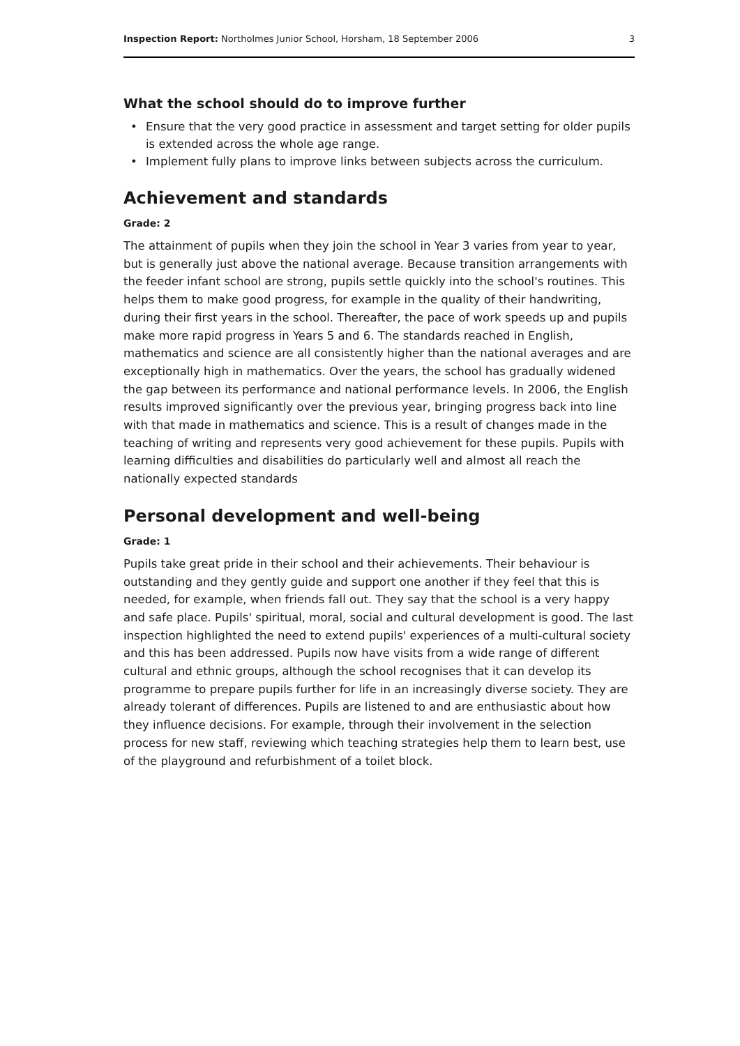Inspection Report: Northolmes Junior School, Horsham, 18 September 2006
3
What the school should do to improve further
• Ensure that the very good practice in assessment and target setting for older pupils is extended across the whole age range.
• Implement fully plans to improve links between subjects across the curriculum.
Achievement and standards
Grade: 2
The attainment of pupils when they join the school in Year 3 varies from year to year, but is generally just above the national average. Because transition arrangements with the feeder infant school are strong, pupils settle quickly into the school's routines. This helps them to make good progress, for example in the quality of their handwriting, during their first years in the school. Thereafter, the pace of work speeds up and pupils make more rapid progress in Years 5 and 6. The standards reached in English, mathematics and science are all consistently higher than the national averages and are exceptionally high in mathematics. Over the years, the school has gradually widened the gap between its performance and national performance levels. In 2006, the English results improved significantly over the previous year, bringing progress back into line with that made in mathematics and science. This is a result of changes made in the teaching of writing and represents very good achievement for these pupils. Pupils with learning difficulties and disabilities do particularly well and almost all reach the nationally expected standards
Personal development and well-being
Grade: 1
Pupils take great pride in their school and their achievements. Their behaviour is outstanding and they gently guide and support one another if they feel that this is needed, for example, when friends fall out. They say that the school is a very happy and safe place. Pupils' spiritual, moral, social and cultural development is good. The last inspection highlighted the need to extend pupils' experiences of a multi-cultural society and this has been addressed. Pupils now have visits from a wide range of different cultural and ethnic groups, although the school recognises that it can develop its programme to prepare pupils further for life in an increasingly diverse society. They are already tolerant of differences. Pupils are listened to and are enthusiastic about how they influence decisions. For example, through their involvement in the selection process for new staff, reviewing which teaching strategies help them to learn best, use of the playground and refurbishment of a toilet block.